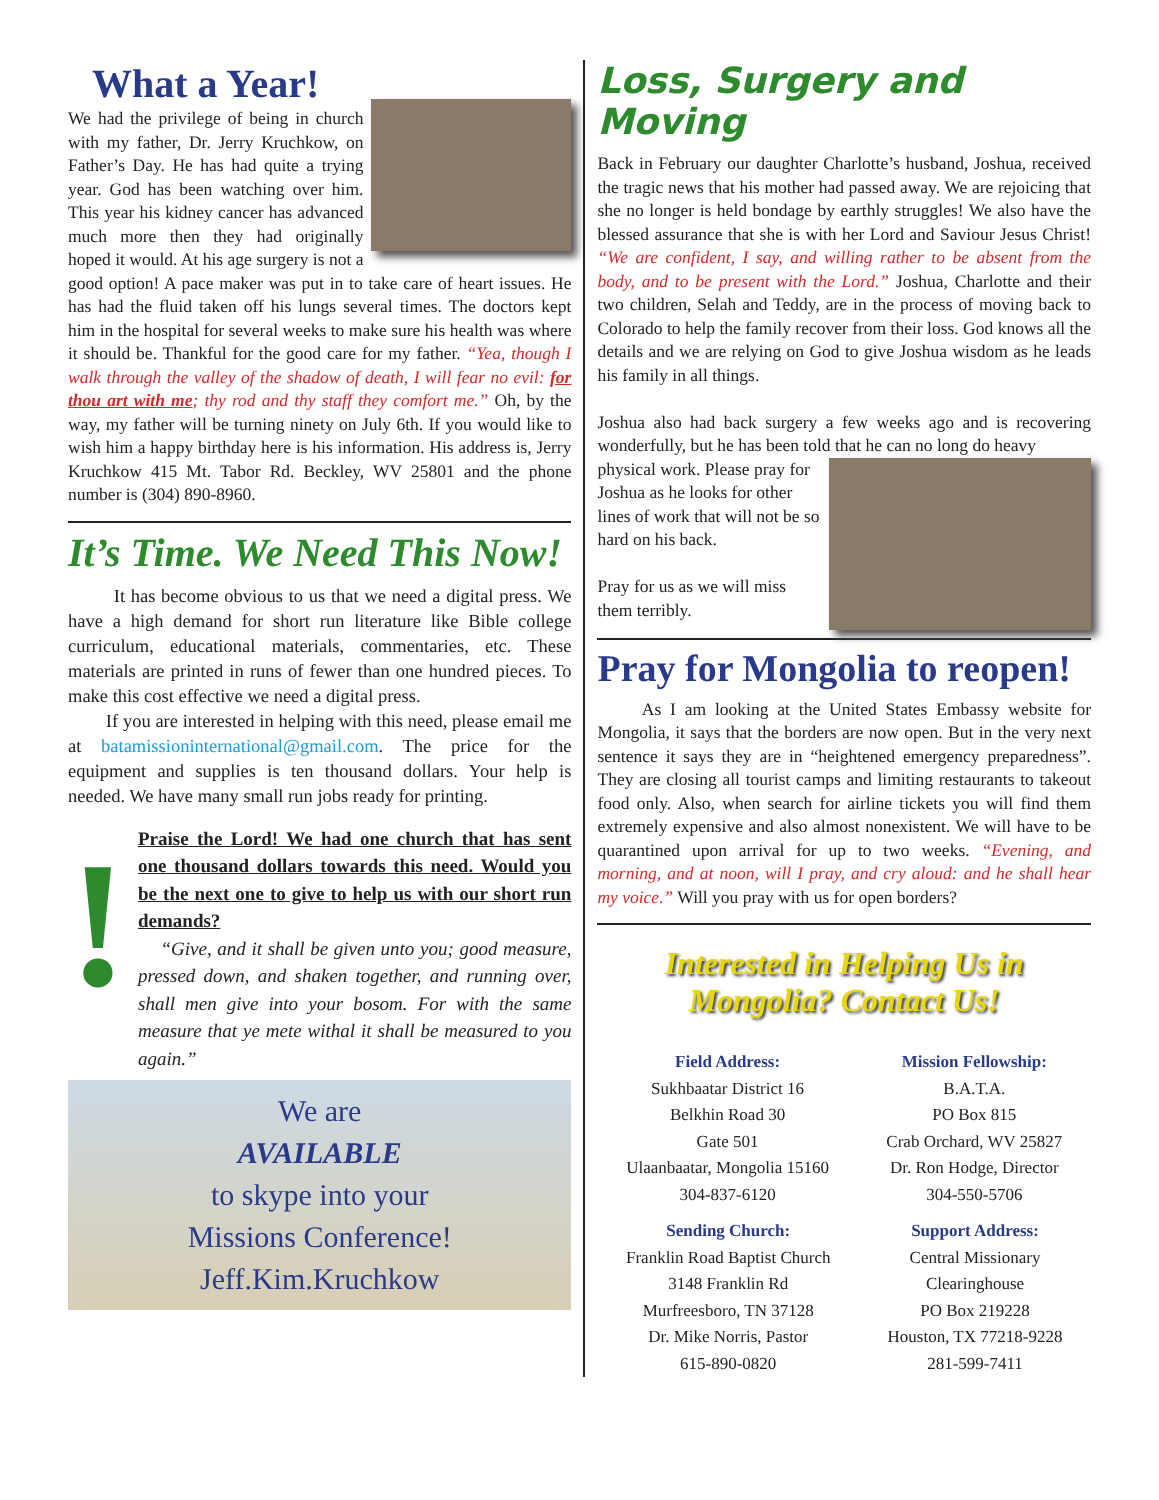What a Year!
We had the privilege of being in church with my father, Dr. Jerry Kruchkow, on Father’s Day. He has had quite a trying year. God has been watching over him. This year his kidney cancer has advanced much more then they had originally hoped it would. At his age surgery is not a good option! A pace maker was put in to take care of heart issues. He has had the fluid taken off his lungs several times. The doctors kept him in the hospital for several weeks to make sure his health was where it should be. Thankful for the good care for my father. “Yea, though I walk through the valley of the shadow of death, I will fear no evil: for thou art with me; thy rod and thy staff they comfort me.” Oh, by the way, my father will be turning ninety on July 6th. If you would like to wish him a happy birthday here is his information. His address is, Jerry Kruchkow 415 Mt. Tabor Rd. Beckley, WV 25801 and the phone number is (304) 890-8960.
It’s Time. We Need This Now!
It has become obvious to us that we need a digital press. We have a high demand for short run literature like Bible college curriculum, educational materials, commentaries, etc. These materials are printed in runs of fewer than one hundred pieces. To make this cost effective we need a digital press.
If you are interested in helping with this need, please email me at batamissioninternational@gmail.com. The price for the equipment and supplies is ten thousand dollars. Your help is needed. We have many small run jobs ready for printing.
!
Praise the Lord! We had one church that has sent one thousand dollars towards this need. Would you be the next one to give to help us with our short run demands?
“Give, and it shall be given unto you; good measure, pressed down, and shaken together, and running over, shall men give into your bosom. For with the same measure that ye mete withal it shall be measured to you again.”
We are
AVAILABLE
to skype into your
Missions Conference!
Jeff.Kim.Kruchkow
Loss, Surgery and Moving
Back in February our daughter Charlotte’s husband, Joshua, received the tragic news that his mother had passed away. We are rejoicing that she no longer is held bondage by earthly struggles! We also have the blessed assurance that she is with her Lord and Saviour Jesus Christ! “We are confident, I say, and willing rather to be absent from the body, and to be present with the Lord.” Joshua, Charlotte and their two children, Selah and Teddy, are in the process of moving back to Colorado to help the family recover from their loss. God knows all the details and we are relying on God to give Joshua wisdom as he leads his family in all things.
Joshua also had back surgery a few weeks ago and is recovering wonderfully, but he has been told that he can no long do heavy
physical work. Please pray for Joshua as he looks for other lines of work that will not be so hard on his back.
Pray for us as we will miss them terribly.
Pray for Mongolia to reopen!
As I am looking at the United States Embassy website for Mongolia, it says that the borders are now open. But in the very next sentence it says they are in “heightened emergency preparedness”. They are closing all tourist camps and limiting restaurants to takeout food only. Also, when search for airline tickets you will find them extremely expensive and also almost nonexistent. We will have to be quarantined upon arrival for up to two weeks. “Evening, and morning, and at noon, will I pray, and cry aloud: and he shall hear my voice.” Will you pray with us for open borders?
Interested in Helping Us in Mongolia? Contact Us!
Field Address:
Sukhbaatar District 16
Belkhin Road 30
Gate 501
Ulaanbaatar, Mongolia 15160
304-837-6120
Mission Fellowship:
B.A.T.A.
PO Box 815
Crab Orchard, WV 25827
Dr. Ron Hodge, Director
304-550-5706
Sending Church:
Franklin Road Baptist Church
3148 Franklin Rd
Murfreesboro, TN 37128
Dr. Mike Norris, Pastor
615-890-0820
Support Address:
Central Missionary
Clearinghouse
PO Box 219228
Houston, TX 77218-9228
281-599-7411